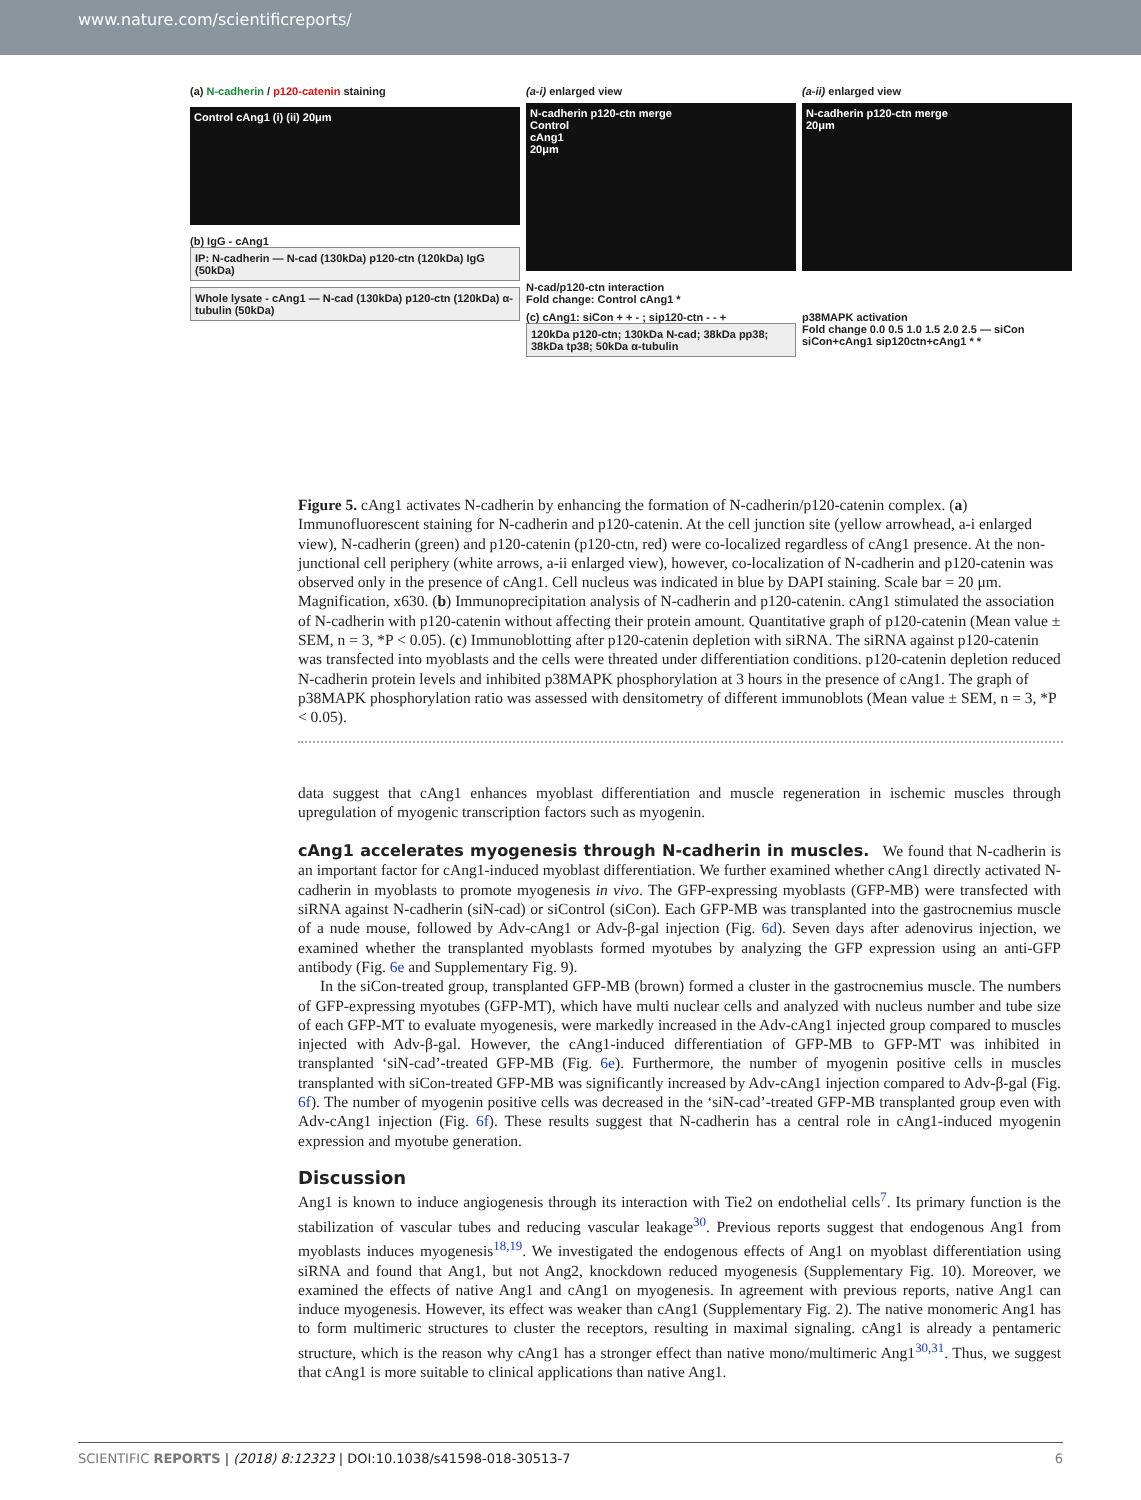www.nature.com/scientificreports/
(a) N-cadherin / p120-catenin staining
Control cAng1 (i) (ii) 20μm
(b) IgG - cAng1
IP: N-cadherin — N-cad (130kDa) p120-ctn (120kDa) IgG (50kDa)
Whole lysate - cAng1 — N-cad (130kDa) p120-ctn (120kDa) α-tubulin (50kDa)
(a-i) enlarged view
N-cadherin p120-ctn merge
Control
cAng1
20μm
N-cad/p120-ctn interaction
Fold change: Control cAng1 *
(c) cAng1: siCon + + - ; sip120-ctn - - +
120kDa p120-ctn; 130kDa N-cad; 38kDa pp38; 38kDa tp38; 50kDa α-tubulin
(a-ii) enlarged view
N-cadherin p120-ctn merge
20μm
p38MAPK activation
Fold change 0.0 0.5 1.0 1.5 2.0 2.5 — siCon siCon+cAng1 sip120ctn+cAng1 * *
Figure 5. cAng1 activates N-cadherin by enhancing the formation of N-cadherin/p120-catenin complex. (a) Immunofluorescent staining for N-cadherin and p120-catenin. At the cell junction site (yellow arrowhead, a-i enlarged view), N-cadherin (green) and p120-catenin (p120-ctn, red) were co-localized regardless of cAng1 presence. At the non-junctional cell periphery (white arrows, a-ii enlarged view), however, co-localization of N-cadherin and p120-catenin was observed only in the presence of cAng1. Cell nucleus was indicated in blue by DAPI staining. Scale bar = 20 μm. Magnification, x630. (b) Immunoprecipitation analysis of N-cadherin and p120-catenin. cAng1 stimulated the association of N-cadherin with p120-catenin without affecting their protein amount. Quantitative graph of p120-catenin (Mean value ± SEM, n = 3, *P < 0.05). (c) Immunoblotting after p120-catenin depletion with siRNA. The siRNA against p120-catenin was transfected into myoblasts and the cells were threated under differentiation conditions. p120-catenin depletion reduced N-cadherin protein levels and inhibited p38MAPK phosphorylation at 3 hours in the presence of cAng1. The graph of p38MAPK phosphorylation ratio was assessed with densitometry of different immunoblots (Mean value ± SEM, n = 3, *P < 0.05).
data suggest that cAng1 enhances myoblast differentiation and muscle regeneration in ischemic muscles through upregulation of myogenic transcription factors such as myogenin.
cAng1 accelerates myogenesis through N-cadherin in muscles.
We found that N-cadherin is an important factor for cAng1-induced myoblast differentiation. We further examined whether cAng1 directly activated N-cadherin in myoblasts to promote myogenesis in vivo. The GFP-expressing myoblasts (GFP-MB) were transfected with siRNA against N-cadherin (siN-cad) or siControl (siCon). Each GFP-MB was transplanted into the gastrocnemius muscle of a nude mouse, followed by Adv-cAng1 or Adv-β-gal injection (Fig. 6d). Seven days after adenovirus injection, we examined whether the transplanted myoblasts formed myotubes by analyzing the GFP expression using an anti-GFP antibody (Fig. 6e and Supplementary Fig. 9).
In the siCon-treated group, transplanted GFP-MB (brown) formed a cluster in the gastrocnemius muscle. The numbers of GFP-expressing myotubes (GFP-MT), which have multi nuclear cells and analyzed with nucleus number and tube size of each GFP-MT to evaluate myogenesis, were markedly increased in the Adv-cAng1 injected group compared to muscles injected with Adv-β-gal. However, the cAng1-induced differentiation of GFP-MB to GFP-MT was inhibited in transplanted ‘siN-cad’-treated GFP-MB (Fig. 6e). Furthermore, the number of myogenin positive cells in muscles transplanted with siCon-treated GFP-MB was significantly increased by Adv-cAng1 injection compared to Adv-β-gal (Fig. 6f). The number of myogenin positive cells was decreased in the ‘siN-cad’-treated GFP-MB transplanted group even with Adv-cAng1 injection (Fig. 6f). These results suggest that N-cadherin has a central role in cAng1-induced myogenin expression and myotube generation.
Discussion
Ang1 is known to induce angiogenesis through its interaction with Tie2 on endothelial cells<sup>7</sup>. Its primary function is the stabilization of vascular tubes and reducing vascular leakage<sup>30</sup>. Previous reports suggest that endogenous Ang1 from myoblasts induces myogenesis<sup>18,19</sup>. We investigated the endogenous effects of Ang1 on myoblast differentiation using siRNA and found that Ang1, but not Ang2, knockdown reduced myogenesis (Supplementary Fig. 10). Moreover, we examined the effects of native Ang1 and cAng1 on myogenesis. In agreement with previous reports, native Ang1 can induce myogenesis. However, its effect was weaker than cAng1 (Supplementary Fig. 2). The native monomeric Ang1 has to form multimeric structures to cluster the receptors, resulting in maximal signaling. cAng1 is already a pentameric structure, which is the reason why cAng1 has a stronger effect than native mono/multimeric Ang1<sup>30,31</sup>. Thus, we suggest that cAng1 is more suitable to clinical applications than native Ang1.
SCIENTIFIC REPORTS | (2018) 8:12323 | DOI:10.1038/s41598-018-30513-7 6